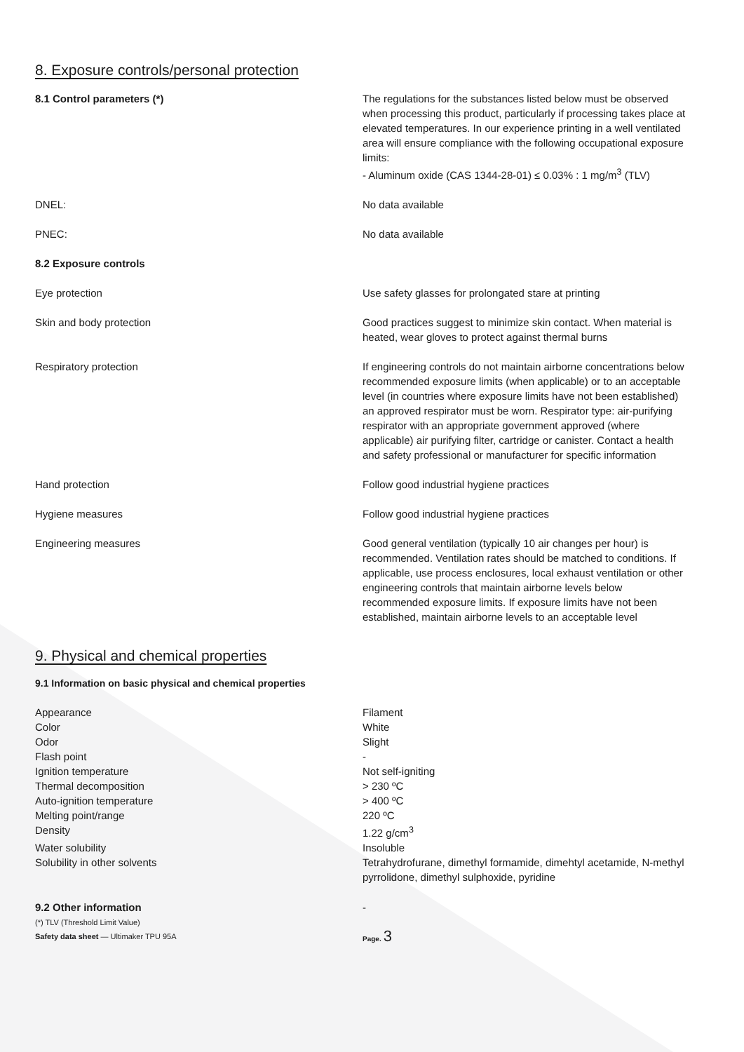8. Exposure controls/personal protection
| 8.1 Control parameters (*) | The regulations for the substances listed below must be observed when processing this product, particularly if processing takes place at elevated temperatures. In our experience printing in a well ventilated area will ensure compliance with the following occupational exposure limits: - Aluminum oxide (CAS 1344-28-01) ≤ 0.03% : 1 mg/m<sup>3</sup> (TLV) |
| DNEL: | No data available |
| PNEC: | No data available |
| 8.2 Exposure controls | |
| Eye protection | Use safety glasses for prolongated stare at printing |
| Skin and body protection | Good practices suggest to minimize skin contact. When material is heated, wear gloves to protect against thermal burns |
| Respiratory protection | If engineering controls do not maintain airborne concentrations below recommended exposure limits (when applicable) or to an acceptable level (in countries where exposure limits have not been established) an approved respirator must be worn. Respirator type: air-purifying respirator with an appropriate government approved (where applicable) air purifying filter, cartridge or canister. Contact a health and safety professional or manufacturer for specific information |
| Hand protection | Follow good industrial hygiene practices |
| Hygiene measures | Follow good industrial hygiene practices |
| Engineering measures | Good general ventilation (typically 10 air changes per hour) is recommended. Ventilation rates should be matched to conditions. If applicable, use process enclosures, local exhaust ventilation or other engineering controls that maintain airborne levels below recommended exposure limits. If exposure limits have not been established, maintain airborne levels to an acceptable level |
9. Physical and chemical properties
9.1 Information on basic physical and chemical properties
| Appearance | Filament |
| Color | White |
| Odor | Slight |
| Flash point | - |
| Ignition temperature | Not self-igniting |
| Thermal decomposition | > 230 ºC |
| Auto-ignition temperature | > 400 ºC |
| Melting point/range | 220 ºC |
| Density | 1.22 g/cm<sup>3</sup> |
| Water solubility | Insoluble |
| Solubility in other solvents | Tetrahydrofurane, dimethyl formamide, dimehtyl acetamide, N-methyl pyrrolidone, dimethyl sulphoxide, pyridine |
| 9.2 Other information | - |
(*) TLV (Threshold Limit Value)
Safety data sheet — Ultimaker TPU 95A Page. 3